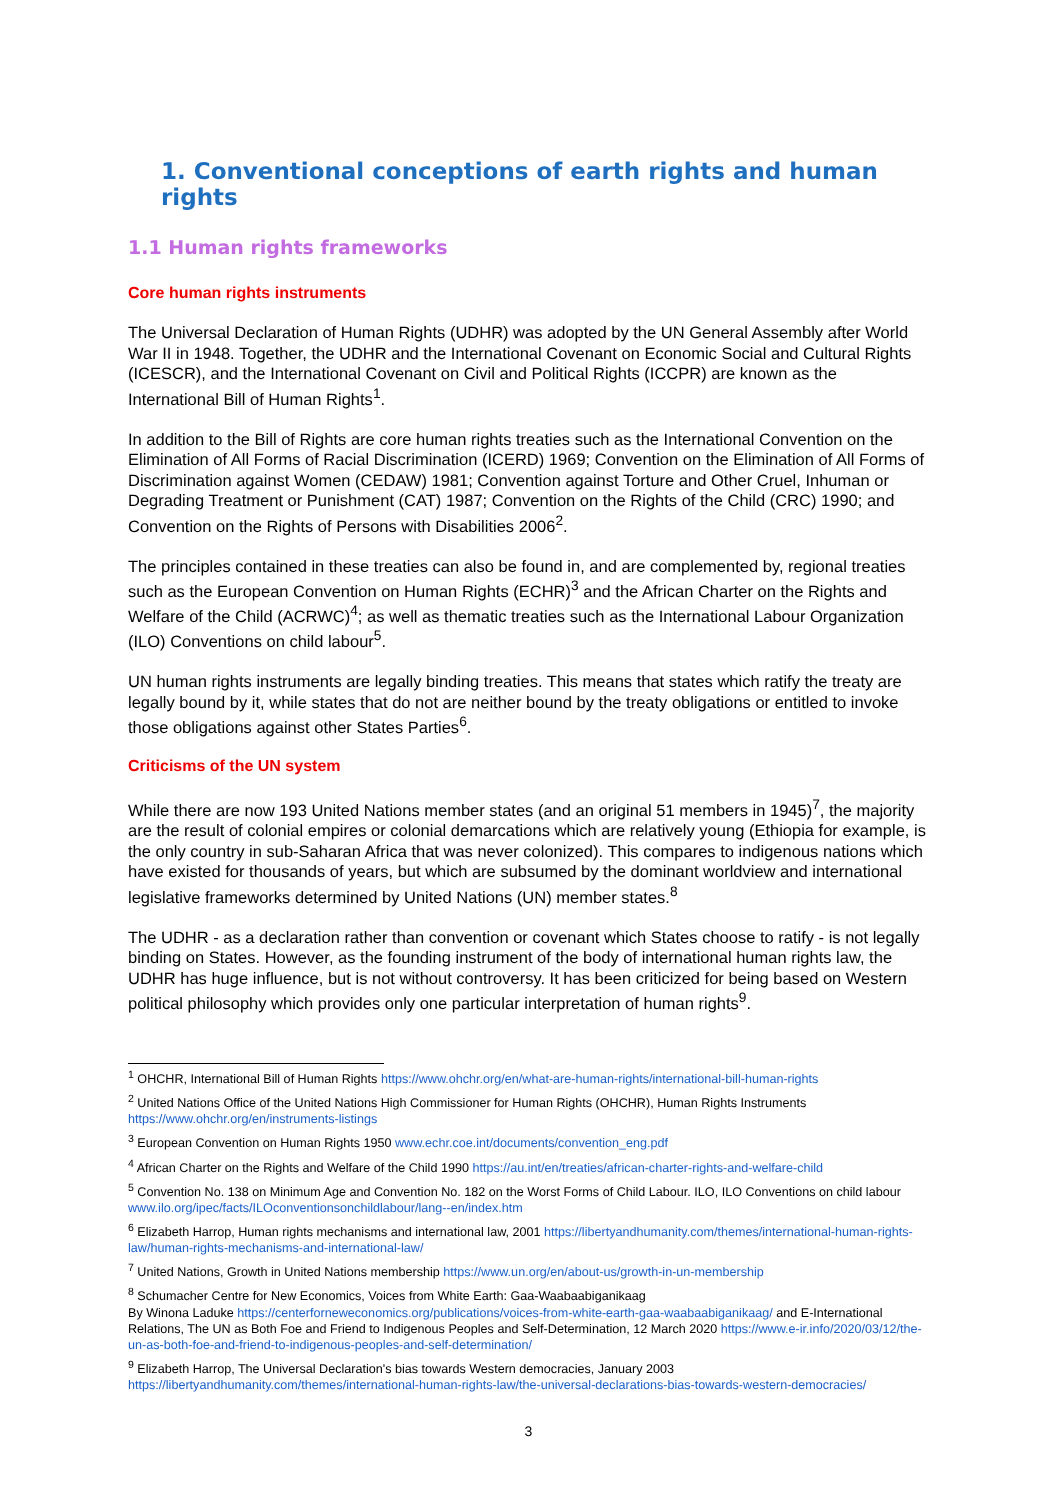1. Conventional conceptions of earth rights and human rights
1.1 Human rights frameworks
Core human rights instruments
The Universal Declaration of Human Rights (UDHR) was adopted by the UN General Assembly after World War II in 1948. Together, the UDHR and the International Covenant on Economic Social and Cultural Rights (ICESCR), and the International Covenant on Civil and Political Rights (ICCPR) are known as the International Bill of Human Rights<sup>1</sup>.
In addition to the Bill of Rights are core human rights treaties such as the International Convention on the Elimination of All Forms of Racial Discrimination (ICERD) 1969; Convention on the Elimination of All Forms of Discrimination against Women (CEDAW) 1981; Convention against Torture and Other Cruel, Inhuman or Degrading Treatment or Punishment (CAT) 1987; Convention on the Rights of the Child (CRC) 1990; and Convention on the Rights of Persons with Disabilities 2006<sup>2</sup>.
The principles contained in these treaties can also be found in, and are complemented by, regional treaties such as the European Convention on Human Rights (ECHR)<sup>3</sup> and the African Charter on the Rights and Welfare of the Child (ACRWC)<sup>4</sup>; as well as thematic treaties such as the International Labour Organization (ILO) Conventions on child labour<sup>5</sup>.
UN human rights instruments are legally binding treaties. This means that states which ratify the treaty are legally bound by it, while states that do not are neither bound by the treaty obligations or entitled to invoke those obligations against other States Parties<sup>6</sup>.
Criticisms of the UN system
While there are now 193 United Nations member states (and an original 51 members in 1945)<sup>7</sup>, the majority are the result of colonial empires or colonial demarcations which are relatively young (Ethiopia for example, is the only country in sub-Saharan Africa that was never colonized). This compares to indigenous nations which have existed for thousands of years, but which are subsumed by the dominant worldview and international legislative frameworks determined by United Nations (UN) member states.<sup>8</sup>
The UDHR - as a declaration rather than convention or covenant which States choose to ratify - is not legally binding on States. However, as the founding instrument of the body of international human rights law, the UDHR has huge influence, but is not without controversy. It has been criticized for being based on Western political philosophy which provides only one particular interpretation of human rights<sup>9</sup>.
<sup>1</sup> OHCHR, International Bill of Human Rights https://www.ohchr.org/en/what-are-human-rights/international-bill-human-rights
<sup>2</sup> United Nations Office of the United Nations High Commissioner for Human Rights (OHCHR), Human Rights Instruments https://www.ohchr.org/en/instruments-listings
<sup>3</sup> European Convention on Human Rights 1950 www.echr.coe.int/documents/convention_eng.pdf
<sup>4</sup> African Charter on the Rights and Welfare of the Child 1990 https://au.int/en/treaties/african-charter-rights-and-welfare-child
<sup>5</sup> Convention No. 138 on Minimum Age and Convention No. 182 on the Worst Forms of Child Labour. ILO, ILO Conventions on child labour www.ilo.org/ipec/facts/ILOconventionsonchildlabour/lang--en/index.htm
<sup>6</sup> Elizabeth Harrop, Human rights mechanisms and international law, 2001 https://libertyandhumanity.com/themes/international-human-rights-law/human-rights-mechanisms-and-international-law/
<sup>7</sup> United Nations, Growth in United Nations membership https://www.un.org/en/about-us/growth-in-un-membership
<sup>8</sup> Schumacher Centre for New Economics, Voices from White Earth: Gaa-Waabaabiganikaag
By Winona Laduke https://centerforneweconomics.org/publications/voices-from-white-earth-gaa-waabaabiganikaag/ and E-International Relations, The UN as Both Foe and Friend to Indigenous Peoples and Self-Determination, 12 March 2020 https://www.e-ir.info/2020/03/12/the-un-as-both-foe-and-friend-to-indigenous-peoples-and-self-determination/
<sup>9</sup> Elizabeth Harrop, The Universal Declaration's bias towards Western democracies, January 2003 https://libertyandhumanity.com/themes/international-human-rights-law/the-universal-declarations-bias-towards-western-democracies/
3